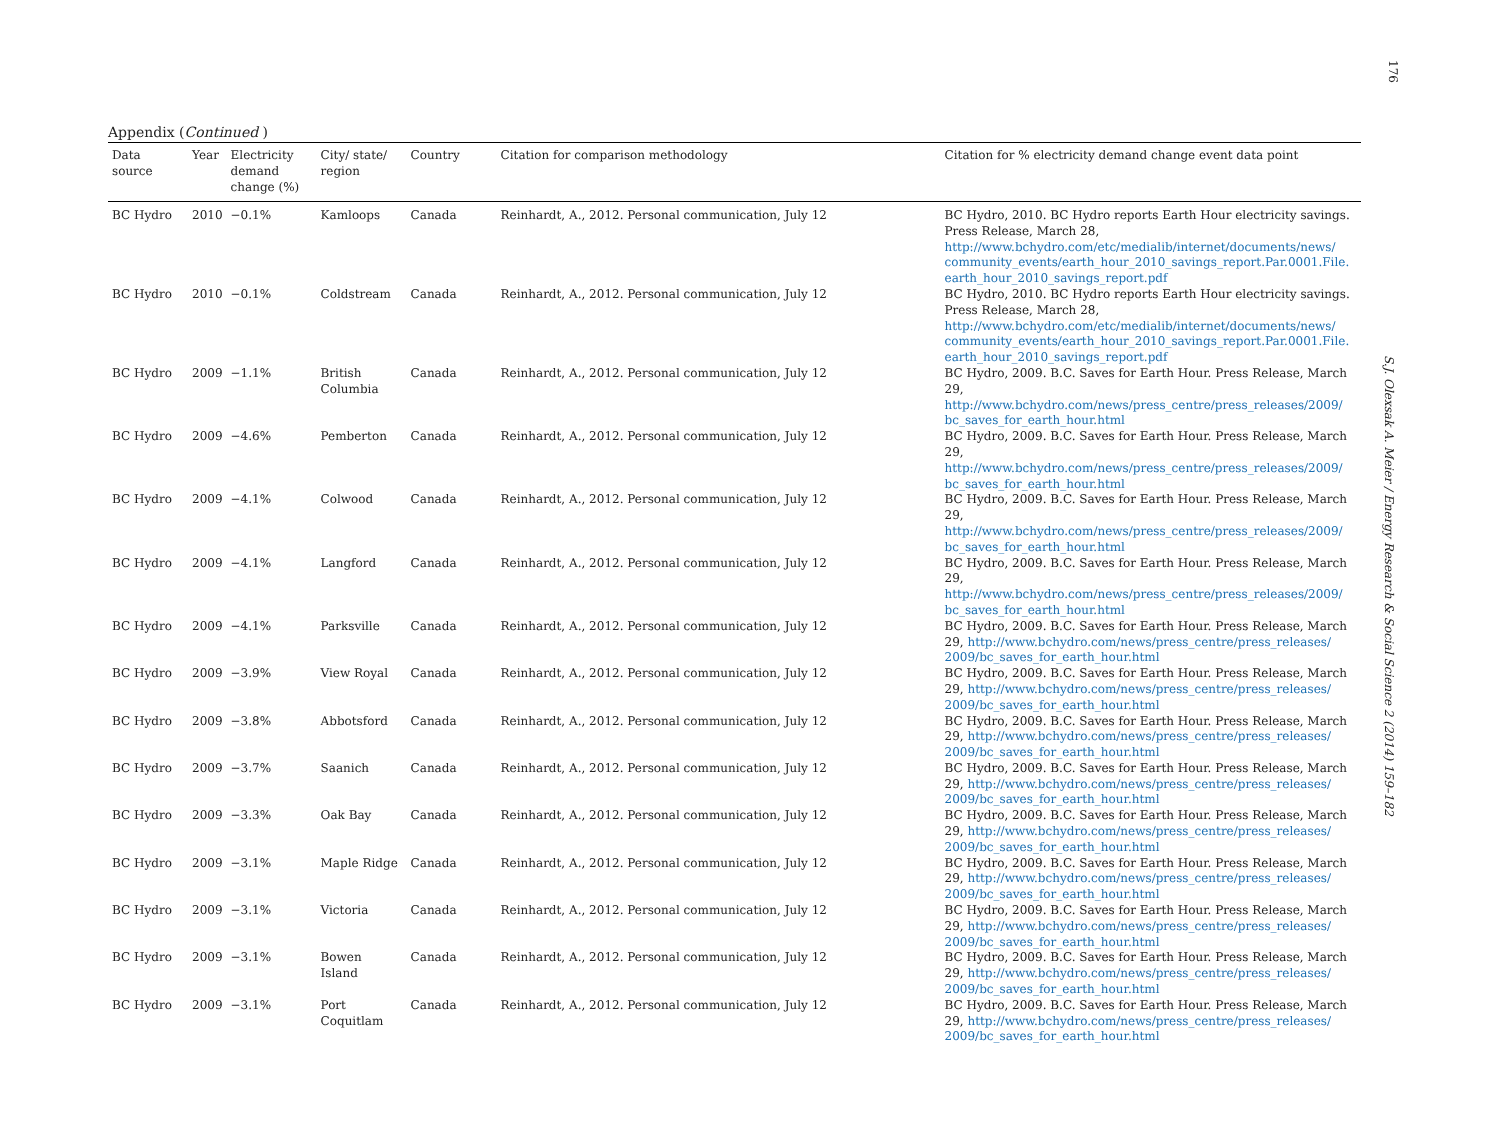176
S.J. Olexsak A. Meier / Energy Research & Social Science 2 (2014) 159–182
Appendix (Continued )
| Data source | Year | Electricity demand change (%) | City/ state/ region | Country | Citation for comparison methodology | Citation for % electricity demand change event data point |
| --- | --- | --- | --- | --- | --- | --- |
| BC Hydro | 2010 | −0.1% | Kamloops | Canada | Reinhardt, A., 2012. Personal communication, July 12 | BC Hydro, 2010. BC Hydro reports Earth Hour electricity savings. Press Release, March 28, http://www.bchydro.com/etc/medialib/internet/documents/news/ community_events/earth_hour_2010_savings_report.Par.0001.File. earth_hour_2010_savings_report.pdf |
| BC Hydro | 2010 | −0.1% | Coldstream | Canada | Reinhardt, A., 2012. Personal communication, July 12 | BC Hydro, 2010. BC Hydro reports Earth Hour electricity savings. Press Release, March 28, http://www.bchydro.com/etc/medialib/internet/documents/news/ community_events/earth_hour_2010_savings_report.Par.0001.File. earth_hour_2010_savings_report.pdf |
| BC Hydro | 2009 | −1.1% | British Columbia | Canada | Reinhardt, A., 2012. Personal communication, July 12 | BC Hydro, 2009. B.C. Saves for Earth Hour. Press Release, March 29, http://www.bchydro.com/news/press_centre/press_releases/2009/ bc_saves_for_earth_hour.html |
| BC Hydro | 2009 | −4.6% | Pemberton | Canada | Reinhardt, A., 2012. Personal communication, July 12 | BC Hydro, 2009. B.C. Saves for Earth Hour. Press Release, March 29, http://www.bchydro.com/news/press_centre/press_releases/2009/ bc_saves_for_earth_hour.html |
| BC Hydro | 2009 | −4.1% | Colwood | Canada | Reinhardt, A., 2012. Personal communication, July 12 | BC Hydro, 2009. B.C. Saves for Earth Hour. Press Release, March 29, http://www.bchydro.com/news/press_centre/press_releases/2009/ bc_saves_for_earth_hour.html |
| BC Hydro | 2009 | −4.1% | Langford | Canada | Reinhardt, A., 2012. Personal communication, July 12 | BC Hydro, 2009. B.C. Saves for Earth Hour. Press Release, March 29, http://www.bchydro.com/news/press_centre/press_releases/2009/ bc_saves_for_earth_hour.html |
| BC Hydro | 2009 | −4.1% | Parksville | Canada | Reinhardt, A., 2012. Personal communication, July 12 | BC Hydro, 2009. B.C. Saves for Earth Hour. Press Release, March 29, http://www.bchydro.com/news/press_centre/press_releases/ 2009/bc_saves_for_earth_hour.html |
| BC Hydro | 2009 | −3.9% | View Royal | Canada | Reinhardt, A., 2012. Personal communication, July 12 | BC Hydro, 2009. B.C. Saves for Earth Hour. Press Release, March 29, http://www.bchydro.com/news/press_centre/press_releases/ 2009/bc_saves_for_earth_hour.html |
| BC Hydro | 2009 | −3.8% | Abbotsford | Canada | Reinhardt, A., 2012. Personal communication, July 12 | BC Hydro, 2009. B.C. Saves for Earth Hour. Press Release, March 29, http://www.bchydro.com/news/press_centre/press_releases/ 2009/bc_saves_for_earth_hour.html |
| BC Hydro | 2009 | −3.7% | Saanich | Canada | Reinhardt, A., 2012. Personal communication, July 12 | BC Hydro, 2009. B.C. Saves for Earth Hour. Press Release, March 29, http://www.bchydro.com/news/press_centre/press_releases/ 2009/bc_saves_for_earth_hour.html |
| BC Hydro | 2009 | −3.3% | Oak Bay | Canada | Reinhardt, A., 2012. Personal communication, July 12 | BC Hydro, 2009. B.C. Saves for Earth Hour. Press Release, March 29, http://www.bchydro.com/news/press_centre/press_releases/ 2009/bc_saves_for_earth_hour.html |
| BC Hydro | 2009 | −3.1% | Maple Ridge | Canada | Reinhardt, A., 2012. Personal communication, July 12 | BC Hydro, 2009. B.C. Saves for Earth Hour. Press Release, March 29, http://www.bchydro.com/news/press_centre/press_releases/ 2009/bc_saves_for_earth_hour.html |
| BC Hydro | 2009 | −3.1% | Victoria | Canada | Reinhardt, A., 2012. Personal communication, July 12 | BC Hydro, 2009. B.C. Saves for Earth Hour. Press Release, March 29, http://www.bchydro.com/news/press_centre/press_releases/ 2009/bc_saves_for_earth_hour.html |
| BC Hydro | 2009 | −3.1% | Bowen Island | Canada | Reinhardt, A., 2012. Personal communication, July 12 | BC Hydro, 2009. B.C. Saves for Earth Hour. Press Release, March 29, http://www.bchydro.com/news/press_centre/press_releases/ 2009/bc_saves_for_earth_hour.html |
| BC Hydro | 2009 | −3.1% | Port Coquitlam | Canada | Reinhardt, A., 2012. Personal communication, July 12 | BC Hydro, 2009. B.C. Saves for Earth Hour. Press Release, March 29, http://www.bchydro.com/news/press_centre/press_releases/ 2009/bc_saves_for_earth_hour.html |